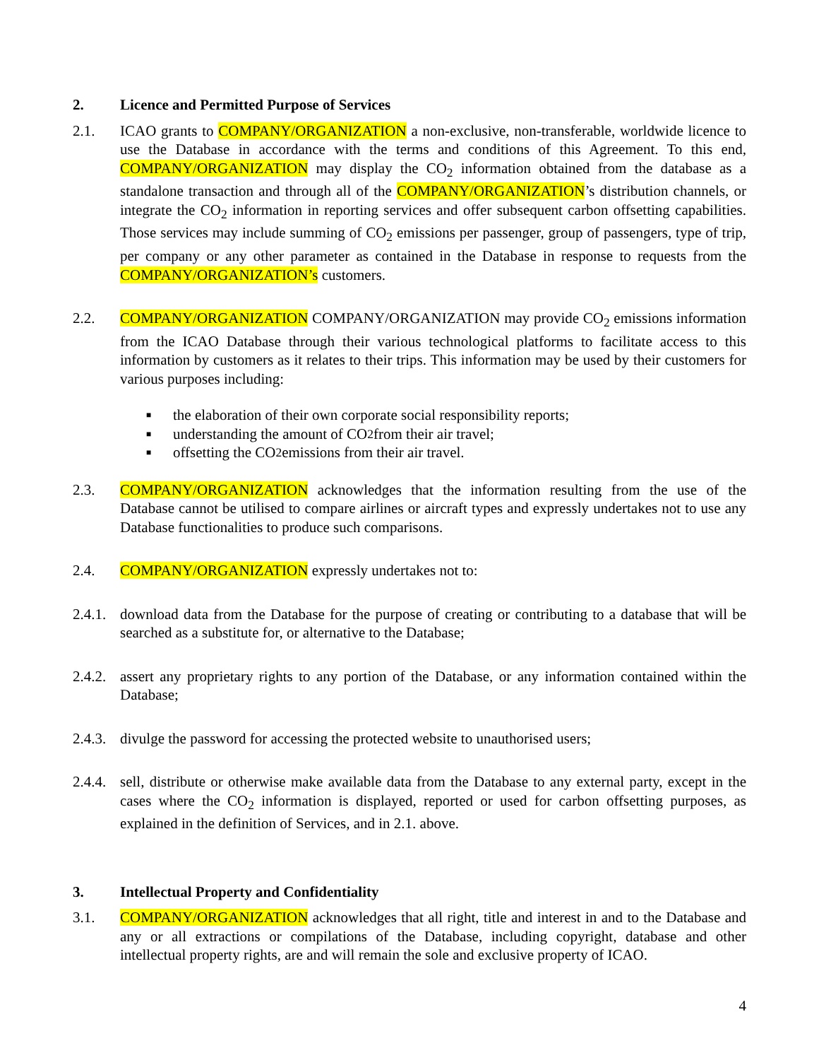2. Licence and Permitted Purpose of Services
2.1. ICAO grants to COMPANY/ORGANIZATION a non-exclusive, non-transferable, worldwide licence to use the Database in accordance with the terms and conditions of this Agreement. To this end, COMPANY/ORGANIZATION may display the CO<sub>2</sub> information obtained from the database as a standalone transaction and through all of the COMPANY/ORGANIZATION’s distribution channels, or integrate the CO<sub>2</sub> information in reporting services and offer subsequent carbon offsetting capabilities. Those services may include summing of CO<sub>2</sub> emissions per passenger, group of passengers, type of trip, per company or any other parameter as contained in the Database in response to requests from the COMPANY/ORGANIZATION’s customers.
2.2. COMPANY/ORGANIZATION COMPANY/ORGANIZATION may provide CO<sub>2</sub> emissions information from the ICAO Database through their various technological platforms to facilitate access to this information by customers as it relates to their trips. This information may be used by their customers for various purposes including:
■ the elaboration of their own corporate social responsibility reports;
■ understanding the amount of CO<sub>2</sub> from their air travel;
■ offsetting the CO<sub>2</sub> emissions from their air travel.
2.3. COMPANY/ORGANIZATION acknowledges that the information resulting from the use of the Database cannot be utilised to compare airlines or aircraft types and expressly undertakes not to use any Database functionalities to produce such comparisons.
2.4. COMPANY/ORGANIZATION expressly undertakes not to:
2.4.1.
download data from the Database for the purpose of creating or contributing to a database that will be searched as a substitute for, or alternative to the Database;
2.4.2.
assert any proprietary rights to any portion of the Database, or any information contained within the Database;
2.4.3.
divulge the password for accessing the protected website to unauthorised users;
2.4.4.
sell, distribute or otherwise make available data from the Database to any external party, except in the cases where the CO<sub>2</sub> information is displayed, reported or used for carbon offsetting purposes, as explained in the definition of Services, and in 2.1. above.
3. Intellectual Property and Confidentiality
3.1. COMPANY/ORGANIZATION acknowledges that all right, title and interest in and to the Database and any or all extractions or compilations of the Database, including copyright, database and other intellectual property rights, are and will remain the sole and exclusive property of ICAO.
4